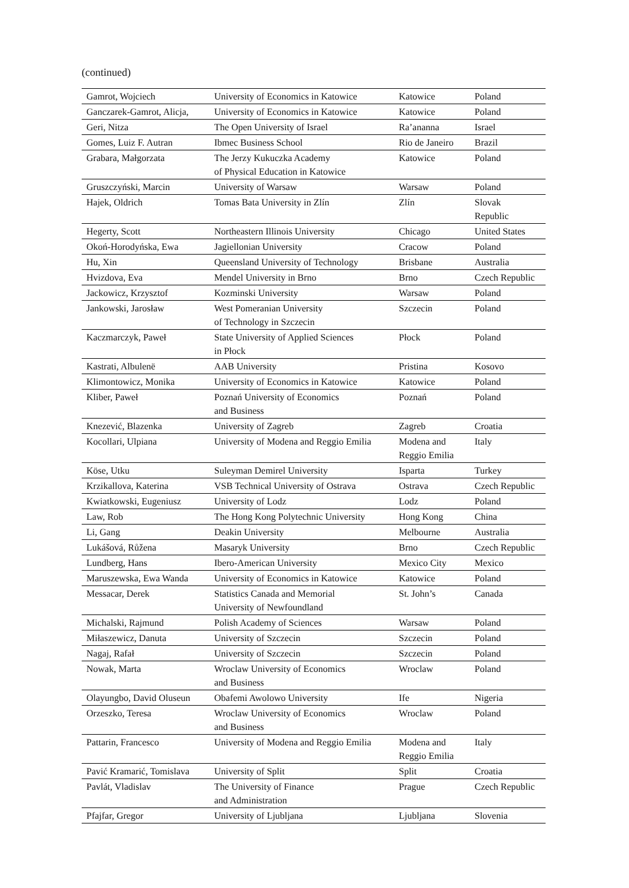(continued)
| Gamrot, Wojciech | University of Economics in Katowice | Katowice | Poland |
| Ganczarek-Gamrot, Alicja, | University of Economics in Katowice | Katowice | Poland |
| Geri, Nitza | The Open University of Israel | Ra’ananna | Israel |
| Gomes, Luiz F. Autran | Ibmec Business School | Rio de Janeiro | Brazil |
| Grabara, Małgorzata | The Jerzy Kukuczka Academy of Physical Education in Katowice | Katowice | Poland |
| Gruszczyński, Marcin | University of Warsaw | Warsaw | Poland |
| Hajek, Oldrich | Tomas Bata University in Zlín | Zlín | Slovak Republic |
| Hegerty, Scott | Northeastern Illinois University | Chicago | United States |
| Okoń-Horodyńska, Ewa | Jagiellonian University | Cracow | Poland |
| Hu, Xin | Queensland University of Technology | Brisbane | Australia |
| Hvizdova, Eva | Mendel University in Brno | Brno | Czech Republic |
| Jackowicz, Krzysztof | Kozminski University | Warsaw | Poland |
| Jankowski, Jarosław | West Pomeranian University of Technology in Szczecin | Szczecin | Poland |
| Kaczmarczyk, Paweł | State University of Applied Sciences in Płock | Płock | Poland |
| Kastrati, Albulenë | AAB University | Pristina | Kosovo |
| Klimontowicz, Monika | University of Economics in Katowice | Katowice | Poland |
| Kliber, Paweł | Poznań University of Economics and Business | Poznań | Poland |
| Knezević, Blazenka | University of Zagreb | Zagreb | Croatia |
| Kocollari, Ulpiana | University of Modena and Reggio Emilia | Modena and Reggio Emilia | Italy |
| Köse, Utku | Suleyman Demirel University | Isparta | Turkey |
| Krzikallova, Katerina | VSB Technical University of Ostrava | Ostrava | Czech Republic |
| Kwiatkowski, Eugeniusz | University of Lodz | Lodz | Poland |
| Law, Rob | The Hong Kong Polytechnic University | Hong Kong | China |
| Li, Gang | Deakin University | Melbourne | Australia |
| Lukášová, Růžena | Masaryk University | Brno | Czech Republic |
| Lundberg, Hans | Ibero-American University | Mexico City | Mexico |
| Maruszewska, Ewa Wanda | University of Economics in Katowice | Katowice | Poland |
| Messacar, Derek | Statistics Canada and Memorial University of Newfoundland | St. John’s | Canada |
| Michalski, Rajmund | Polish Academy of Sciences | Warsaw | Poland |
| Miłaszewicz, Danuta | University of Szczecin | Szczecin | Poland |
| Nagaj, Rafał | University of Szczecin | Szczecin | Poland |
| Nowak, Marta | Wroclaw University of Economics and Business | Wroclaw | Poland |
| Olayungbo, David Oluseun | Obafemi Awolowo University | Ife | Nigeria |
| Orzeszko, Teresa | Wroclaw University of Economics and Business | Wroclaw | Poland |
| Pattarin, Francesco | University of Modena and Reggio Emilia | Modena and Reggio Emilia | Italy |
| Pavić Kramarić, Tomislava | University of Split | Split | Croatia |
| Pavlát, Vladislav | The University of Finance and Administration | Prague | Czech Republic |
| Pfajfar, Gregor | University of Ljubljana | Ljubljana | Slovenia |